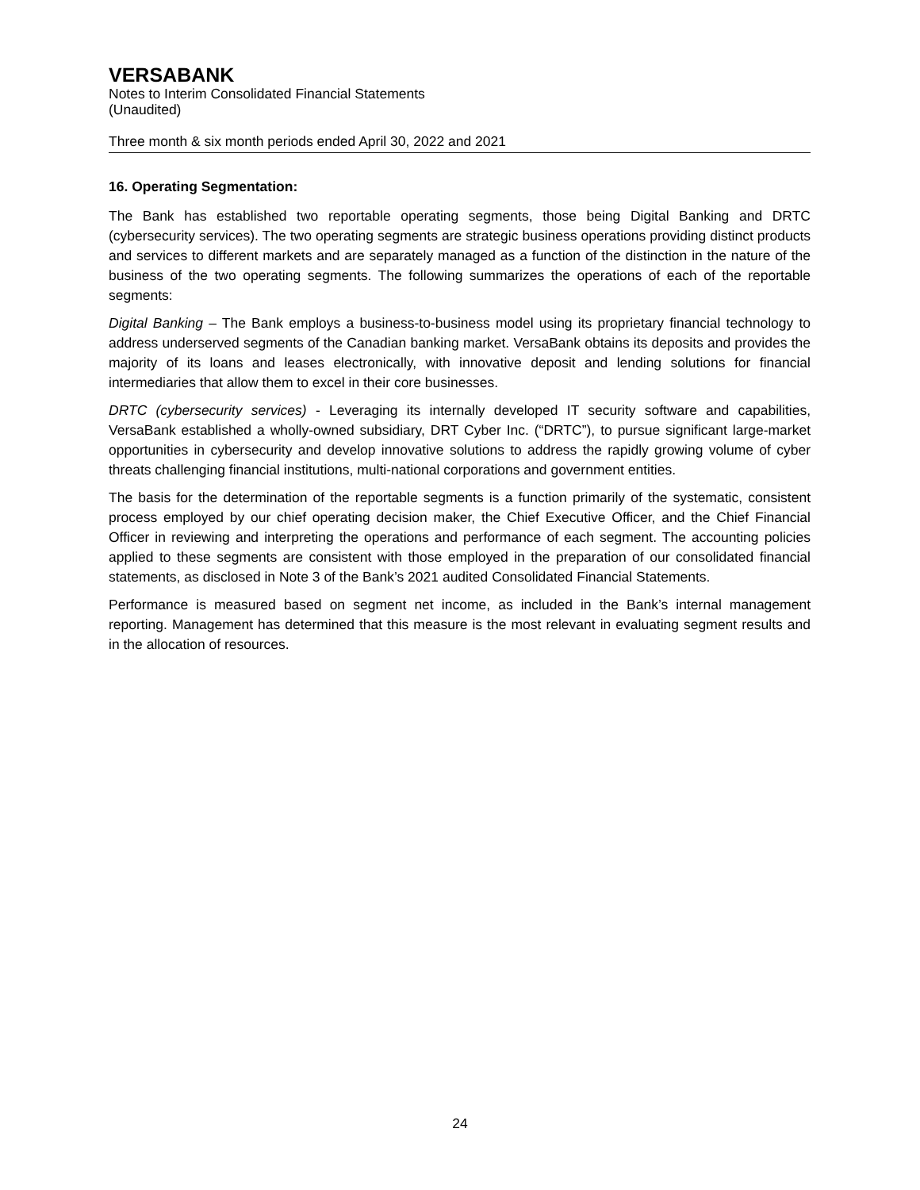VERSABANK
Notes to Interim Consolidated Financial Statements
(Unaudited)
Three month & six month periods ended April 30, 2022 and 2021
16. Operating Segmentation:
The Bank has established two reportable operating segments, those being Digital Banking and DRTC (cybersecurity services). The two operating segments are strategic business operations providing distinct products and services to different markets and are separately managed as a function of the distinction in the nature of the business of the two operating segments. The following summarizes the operations of each of the reportable segments:
Digital Banking – The Bank employs a business-to-business model using its proprietary financial technology to address underserved segments of the Canadian banking market. VersaBank obtains its deposits and provides the majority of its loans and leases electronically, with innovative deposit and lending solutions for financial intermediaries that allow them to excel in their core businesses.
DRTC (cybersecurity services) - Leveraging its internally developed IT security software and capabilities, VersaBank established a wholly-owned subsidiary, DRT Cyber Inc. (“DRTC”), to pursue significant large-market opportunities in cybersecurity and develop innovative solutions to address the rapidly growing volume of cyber threats challenging financial institutions, multi-national corporations and government entities.
The basis for the determination of the reportable segments is a function primarily of the systematic, consistent process employed by our chief operating decision maker, the Chief Executive Officer, and the Chief Financial Officer in reviewing and interpreting the operations and performance of each segment. The accounting policies applied to these segments are consistent with those employed in the preparation of our consolidated financial statements, as disclosed in Note 3 of the Bank’s 2021 audited Consolidated Financial Statements.
Performance is measured based on segment net income, as included in the Bank’s internal management reporting. Management has determined that this measure is the most relevant in evaluating segment results and in the allocation of resources.
24